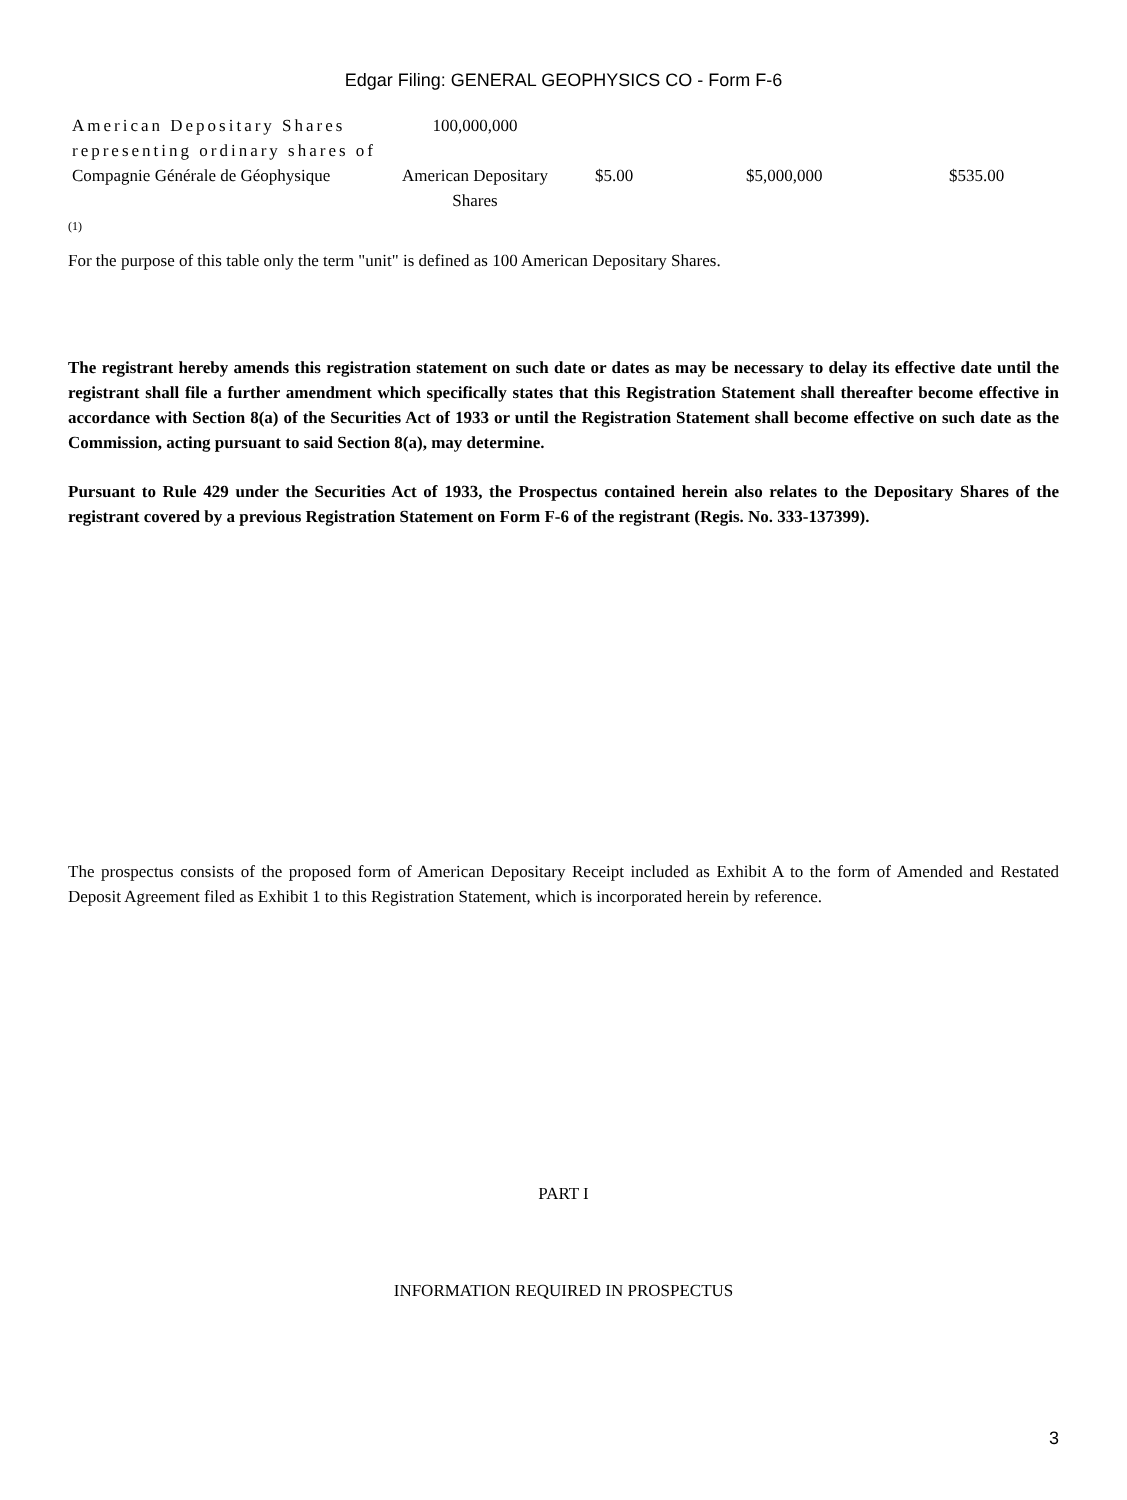Edgar Filing: GENERAL GEOPHYSICS CO - Form F-6
| American Depositary Shares representing ordinary shares of Compagnie Générale de Géophysique | 100,000,000 American Depositary Shares | $5.00 | $5,000,000 | $535.00 |
(1)
For the purpose of this table only the term "unit" is defined as 100 American Depositary Shares.
The registrant hereby amends this registration statement on such date or dates as may be necessary to delay its effective date until the registrant shall file a further amendment which specifically states that this Registration Statement shall thereafter become effective in accordance with Section 8(a) of the Securities Act of 1933 or until the Registration Statement shall become effective on such date as the Commission, acting pursuant to said Section 8(a), may determine.
Pursuant to Rule 429 under the Securities Act of 1933, the Prospectus contained herein also relates to the Depositary Shares of the registrant covered by a previous Registration Statement on Form F-6 of the registrant (Regis. No. 333-137399).
The prospectus consists of the proposed form of American Depositary Receipt included as Exhibit A to the form of Amended and Restated Deposit Agreement filed as Exhibit 1 to this Registration Statement, which is incorporated herein by reference.
PART I
INFORMATION REQUIRED IN PROSPECTUS
3